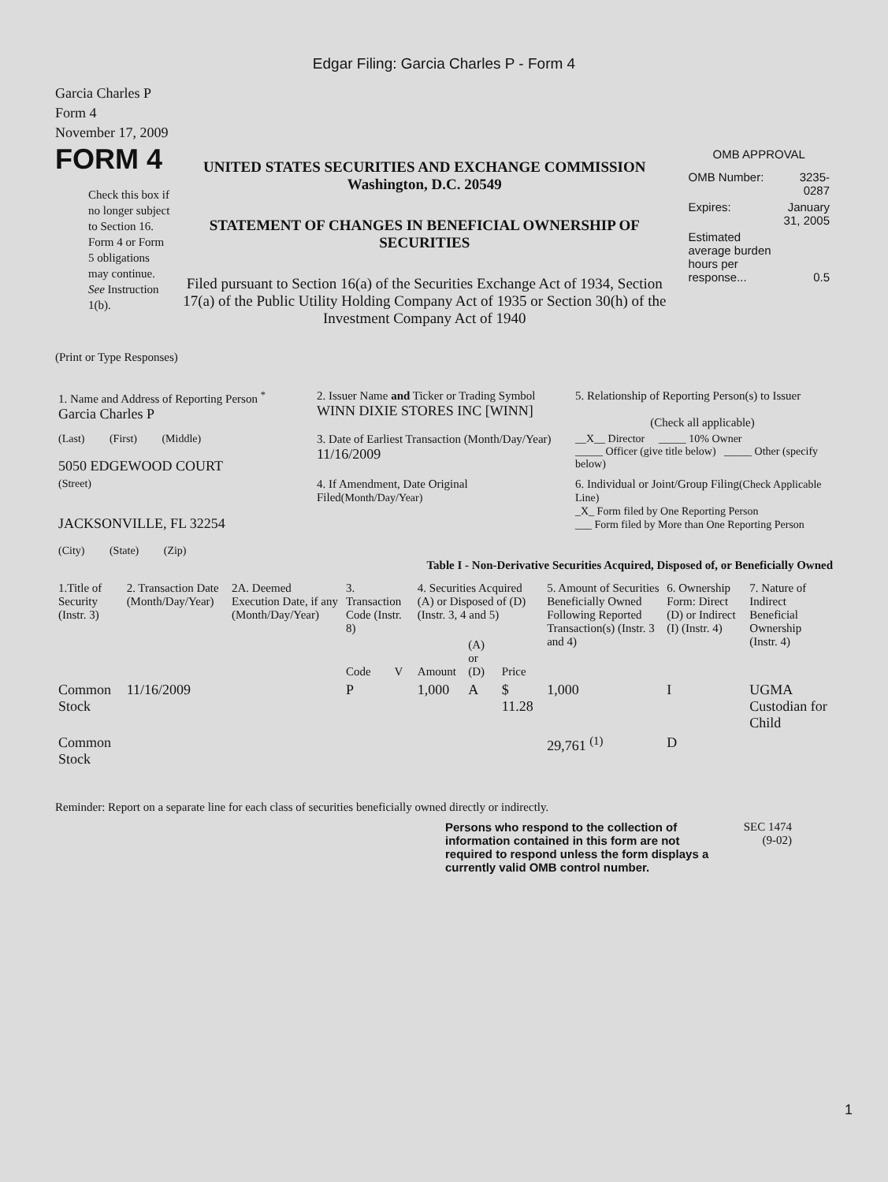Edgar Filing: Garcia Charles P - Form 4
Garcia Charles P
Form 4
November 17, 2009
FORM 4
Check this box if no longer subject to Section 16. Form 4 or Form 5 obligations may continue. See Instruction 1(b).
UNITED STATES SECURITIES AND EXCHANGE COMMISSION
Washington, D.C. 20549
STATEMENT OF CHANGES IN BENEFICIAL OWNERSHIP OF SECURITIES
Filed pursuant to Section 16(a) of the Securities Exchange Act of 1934, Section 17(a) of the Public Utility Holding Company Act of 1935 or Section 30(h) of the Investment Company Act of 1940
OMB APPROVAL
| OMB Number: | 3235-0287 |
| Expires: | January 31, 2005 |
| Estimated average burden hours per response... | 0.5 |
(Print or Type Responses)
| 1. Name and Address of Reporting Person <sup>*</sup> Garcia Charles P | 2. Issuer Name and Ticker or Trading Symbol WINN DIXIE STORES INC [WINN] | 5. Relationship of Reporting Person(s) to Issuer (Check all applicable) |
| (Last) (First) (Middle) 5050 EDGEWOOD COURT | 3. Date of Earliest Transaction (Month/Day/Year) 11/16/2009 | __X__ Director _____ 10% Owner _____ Officer (give title below) _____ Other (specify below) |
| (Street) JACKSONVILLE, FL 32254 (City) (State) (Zip) | 4. If Amendment, Date Original Filed (Month/Day/Year) | 6. Individual or Joint/Group Filing (Check Applicable Line) _X_ Form filed by One Reporting Person ___ Form filed by More than One Reporting Person |
Table I - Non-Derivative Securities Acquired, Disposed of, or Beneficially Owned
| 1.Title of Security (Instr. 3) | 2. Transaction Date (Month/Day/Year) | 2A. Deemed Execution Date, if any (Month/Day/Year) | 3. Transaction Code (Instr. 8) | | 4. Securities Acquired (A) or Disposed of (D) (Instr. 3, 4 and 5) | | | 5. Amount of Securities Beneficially Owned Following Reported Transaction(s) (Instr. 3 and 4) | 6. Ownership Form: Direct (D) or Indirect (I) (Instr. 4) | 7. Nature of Indirect Beneficial Ownership (Instr. 4) |
| --- | --- | --- | --- | --- | --- | --- | --- | --- | --- | --- |
| | | | Code | V | Amount | (A) or (D) | Price | | | |
| Common Stock | 11/16/2009 | | P | | 1,000 | A | $ 11.28 | 1,000 | I | UGMA Custodian for Child |
| Common Stock | | | | | | | | 29,761 <sup>(1)</sup> | D | |
Reminder: Report on a separate line for each class of securities beneficially owned directly or indirectly.
Persons who respond to the collection of information contained in this form are not required to respond unless the form displays a currently valid OMB control number.
SEC 1474 (9-02)
1